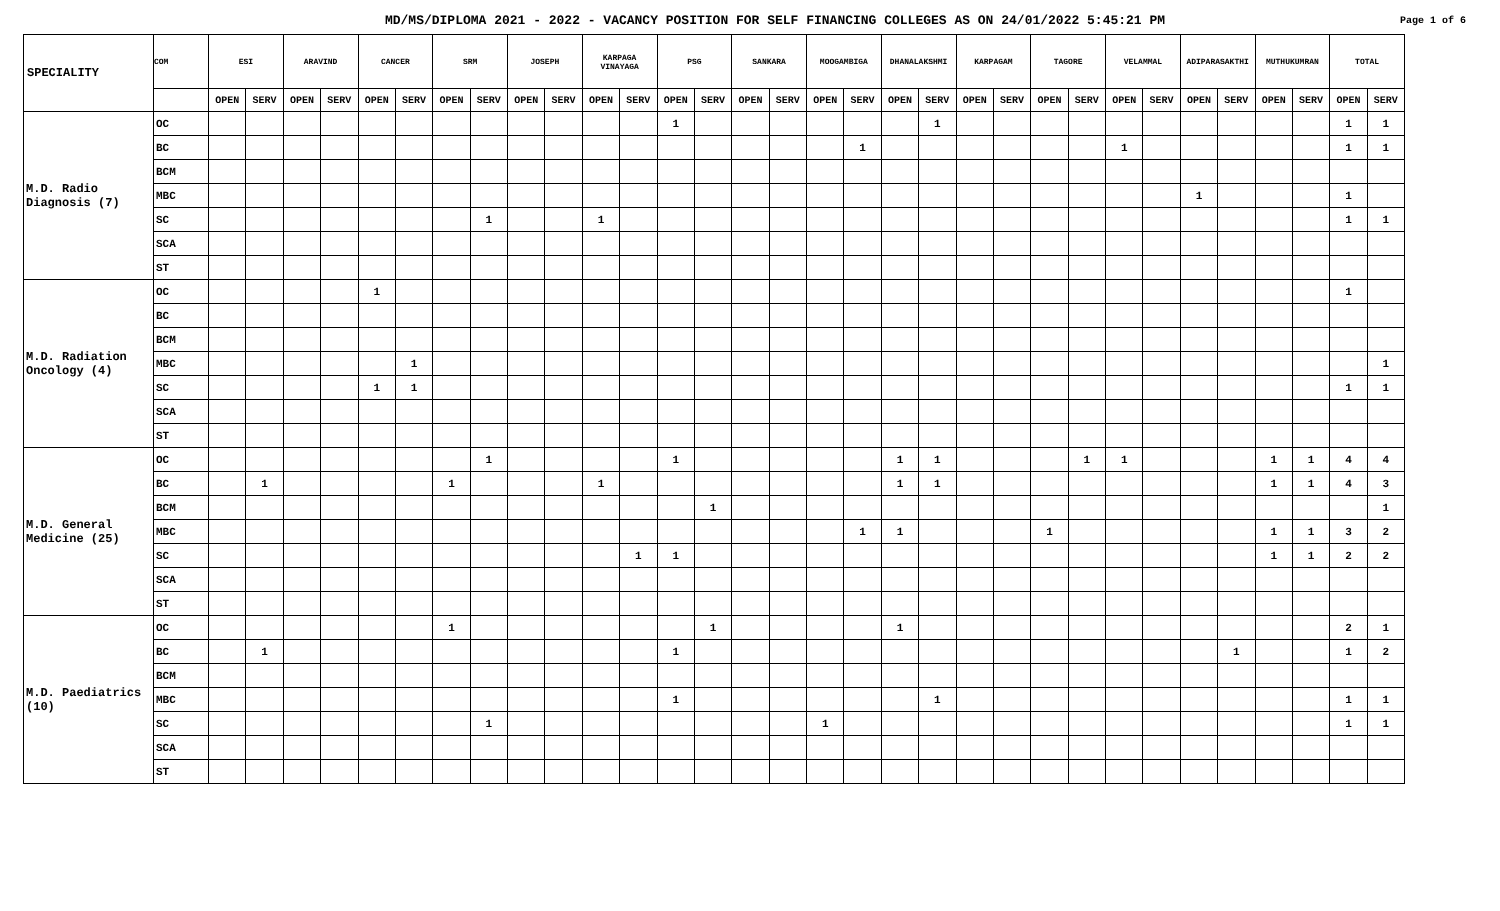MD/MS/DIPLOMA 2021 - 2022 - VACANCY POSITION FOR SELF FINANCING COLLEGES AS ON 24/01/2022 5:45:21 PM
Page 1 of 6
| SPECIALITY | COM | ESI | | ARAVIND | | CANCER | | SRM | | JOSEPH | | KARPAGA VINAYAGA | | PSG | | SANKARA | | MOOGAMBIGA | | DHANALAKSHMI | | KARPAGAM | | TAGORE | | VELAMMAL | | ADIPARASAKTHI | | MUTHUKUMRAN | | TOTAL | |
| --- | --- | --- | --- | --- | --- | --- | --- | --- | --- | --- | --- | --- | --- | --- | --- | --- | --- | --- | --- | --- | --- | --- | --- | --- | --- | --- | --- | --- | --- | --- | --- | --- | --- |
| | | OPEN | SERV | OPEN | SERV | OPEN | SERV | OPEN | SERV | OPEN | SERV | OPEN | SERV | OPEN | SERV | OPEN | SERV | OPEN | SERV | OPEN | SERV | OPEN | SERV | OPEN | SERV | OPEN | SERV | OPEN | SERV | OPEN | SERV | OPEN | SERV |
| M.D. Radio Diagnosis (7) | OC | | | | | | | | | | | | | 1 | | | | | | | 1 | | | | | | | | | | | 1 | 1 |
| | BC | | | | | | | | | | | | | | | | | | 1 | | | | | | | 1 | | | | | | 1 | 1 |
| | BCM | | | | | | | | | | | | | | | | | | | | | | | | | | | | | | | | |
| | MBC | | | | | | | | | | | | | | | | | | | | | | | | | | | 1 | | | | 1 | |
| | SC | | | | | | | | 1 | | | 1 | | | | | | | | | | | | | | | | | | | | 1 | 1 |
| | SCA | | | | | | | | | | | | | | | | | | | | | | | | | | | | | | | | |
| | ST | | | | | | | | | | | | | | | | | | | | | | | | | | | | | | | | |
| M.D. Radiation Oncology (4) | OC | | | | | 1 | | | | | | | | | | | | | | | | | | | | | | | | | | 1 | |
| | BC | | | | | | | | | | | | | | | | | | | | | | | | | | | | | | | | |
| | BCM | | | | | | | | | | | | | | | | | | | | | | | | | | | | | | | | |
| | MBC | | | | | | 1 | | | | | | | | | | | | | | | | | | | | | | | | | | 1 |
| | SC | | | | | 1 | 1 | | | | | | | | | | | | | | | | | | | | | | | | | 1 | 1 |
| | SCA | | | | | | | | | | | | | | | | | | | | | | | | | | | | | | | | |
| | ST | | | | | | | | | | | | | | | | | | | | | | | | | | | | | | | | |
| M.D. General Medicine (25) | OC | | | | | | | | 1 | | | | | 1 | | | | | | 1 | 1 | | | | 1 | 1 | | | | 1 | 1 | 4 | 4 |
| | BC | | 1 | | | | | 1 | | | | 1 | | | | | | | | 1 | 1 | | | | | | | | | 1 | 1 | 4 | 3 |
| | BCM | | | | | | | | | | | | | | 1 | | | | | | | | | | | | | | | | | | 1 |
| | MBC | | | | | | | | | | | | | | | | | | 1 | 1 | | | | 1 | | | | | | 1 | 1 | 3 | 2 |
| | SC | | | | | | | | | | | | 1 | 1 | | | | | | | | | | | | | | | | 1 | 1 | 2 | 2 |
| | SCA | | | | | | | | | | | | | | | | | | | | | | | | | | | | | | | | |
| | ST | | | | | | | | | | | | | | | | | | | | | | | | | | | | | | | | |
| M.D. Paediatrics (10) | OC | | | | | | | 1 | | | | | | | 1 | | | | | 1 | | | | | | | | | | | | 2 | 1 |
| | BC | | 1 | | | | | | | | | | | 1 | | | | | | | | | | | | | | | 1 | | | 1 | 2 |
| | BCM | | | | | | | | | | | | | | | | | | | | | | | | | | | | | | | | |
| | MBC | | | | | | | | | | | | | 1 | | | | | | | 1 | | | | | | | | | | | 1 | 1 |
| | SC | | | | | | | | 1 | | | | | | | | | 1 | | | | | | | | | | | | | | 1 | 1 |
| | SCA | | | | | | | | | | | | | | | | | | | | | | | | | | | | | | | | |
| | ST | | | | | | | | | | | | | | | | | | | | | | | | | | | | | | | | |